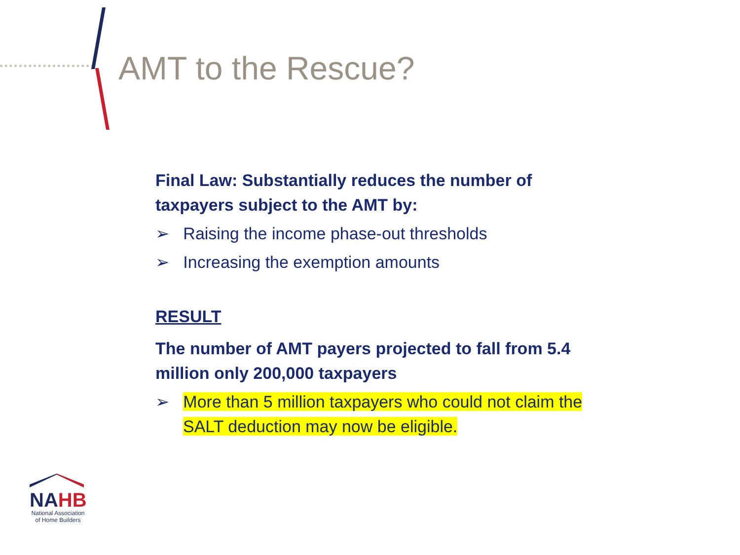AMT to the Rescue?
Final Law: Substantially reduces the number of taxpayers subject to the AMT by:
➢ Raising the income phase-out thresholds
➢ Increasing the exemption amounts
RESULT
The number of AMT payers projected to fall from 5.4 million only 200,000 taxpayers
➢ More than 5 million taxpayers who could not claim the SALT deduction may now be eligible.
NA HB
National Association
of Home Builders